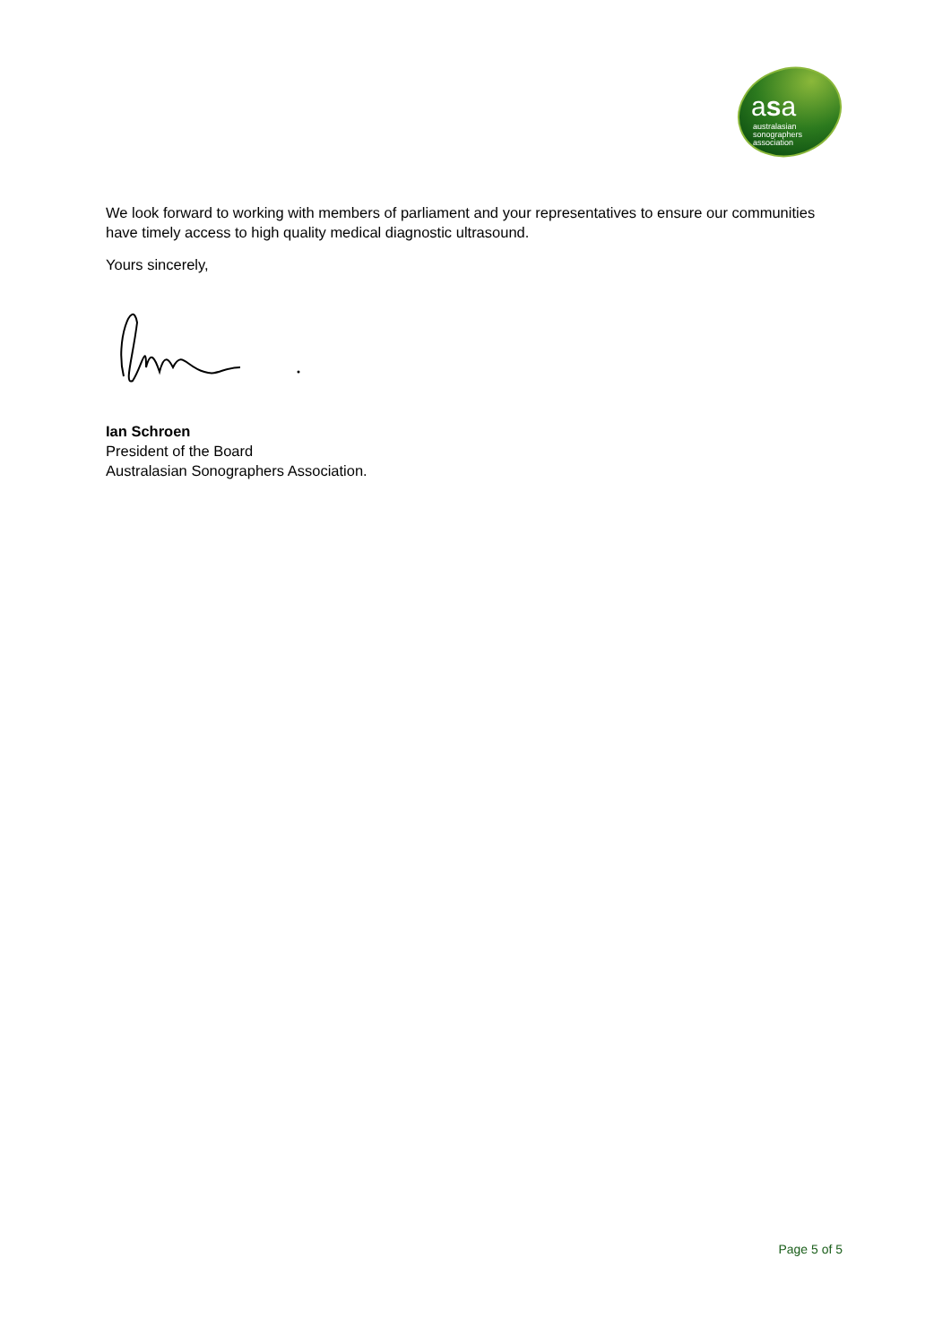asa
australasian
sonographers
association
We look forward to working with members of parliament and your representatives to ensure our communities have timely access to high quality medical diagnostic ultrasound.
Yours sincerely,
Ian Schroen
President of the Board
Australasian Sonographers Association.
Page 5 of 5